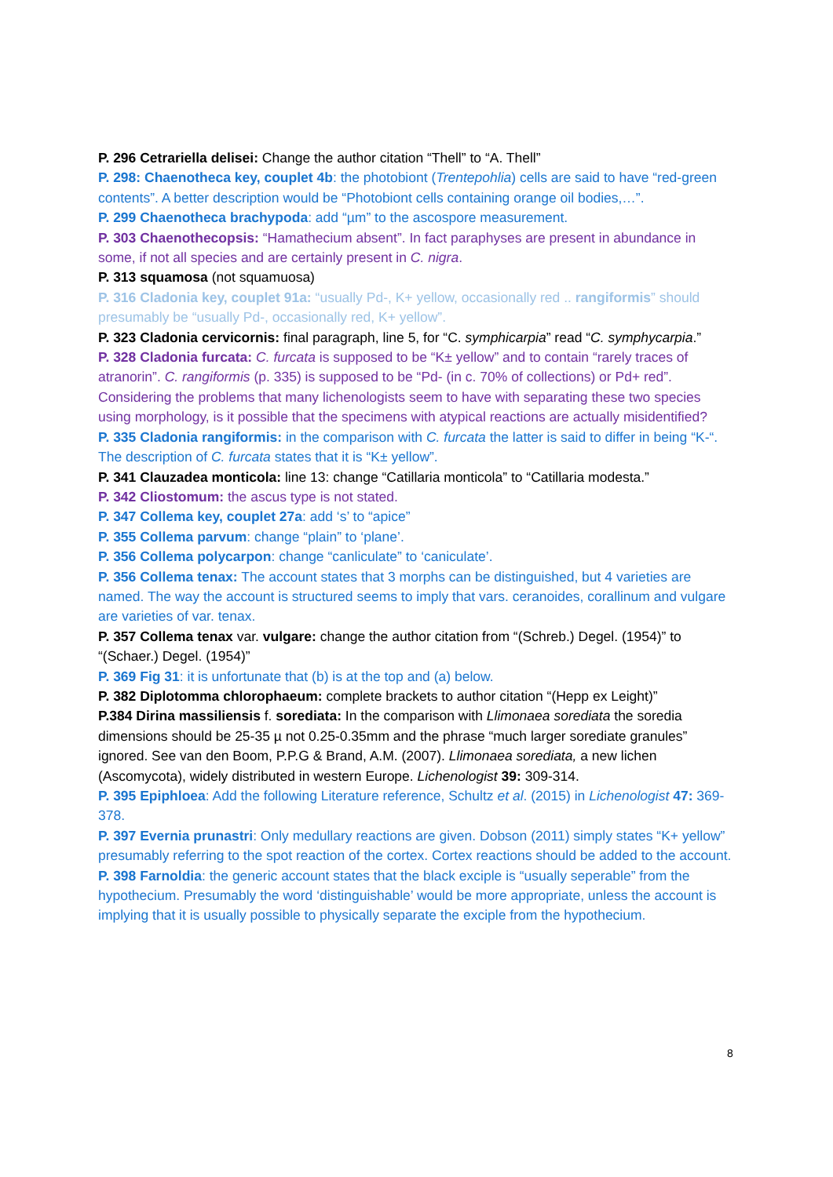P. 296 Cetrariella delisei: Change the author citation “Thell” to “A. Thell”
P. 298: Chaenotheca key, couplet 4b: the photobiont (Trentepohlia) cells are said to have “red-green contents”. A better description would be “Photobiont cells containing orange oil bodies,…”.
P. 299 Chaenotheca brachypoda: add “µm” to the ascospore measurement.
P. 303 Chaenothecopsis: “Hamathecium absent”. In fact paraphyses are present in abundance in some, if not all species and are certainly present in C. nigra.
P. 313 squamosa (not squamuosa)
P. 316 Cladonia key, couplet 91a: “usually Pd-, K+ yellow, occasionally red .. rangiformis” should presumably be “usually Pd-, occasionally red, K+ yellow”.
P. 323 Cladonia cervicornis: final paragraph, line 5, for “C. symphicarpia” read “C. symphycarpia.”
P. 328 Cladonia furcata: C. furcata is supposed to be “K± yellow” and to contain “rarely traces of atranorin”. C. rangiformis (p. 335) is supposed to be “Pd- (in c. 70% of collections) or Pd+ red”. Considering the problems that many lichenologists seem to have with separating these two species using morphology, is it possible that the specimens with atypical reactions are actually misidentified?
P. 335 Cladonia rangiformis: in the comparison with C. furcata the latter is said to differ in being “K-“. The description of C. furcata states that it is “K± yellow”.
P. 341 Clauzadea monticola: line 13: change “Catillaria monticola” to “Catillaria modesta.”
P. 342 Cliostomum: the ascus type is not stated.
P. 347 Collema key, couplet 27a: add ‘s’ to “apice”
P. 355 Collema parvum: change “plain” to ‘plane’.
P. 356 Collema polycarpon: change “canliculate” to ‘caniculate’.
P. 356 Collema tenax: The account states that 3 morphs can be distinguished, but 4 varieties are named. The way the account is structured seems to imply that vars. ceranoides, corallinum and vulgare are varieties of var. tenax.
P. 357 Collema tenax var. vulgare: change the author citation from “(Schreb.) Degel. (1954)” to “(Schaer.) Degel. (1954)”
P. 369 Fig 31: it is unfortunate that (b) is at the top and (a) below.
P. 382 Diplotomma chlorophaeum: complete brackets to author citation “(Hepp ex Leight)”
P.384 Dirina massiliensis f. sorediata: In the comparison with Llimonaea sorediata the soredia dimensions should be 25-35 µ not 0.25-0.35mm and the phrase “much larger sorediate granules” ignored. See van den Boom, P.P.G & Brand, A.M. (2007). Llimonaea sorediata, a new lichen (Ascomycota), widely distributed in western Europe. Lichenologist 39: 309-314.
P. 395 Epiphloea: Add the following Literature reference, Schultz et al. (2015) in Lichenologist 47: 369-378.
P. 397 Evernia prunastri: Only medullary reactions are given. Dobson (2011) simply states “K+ yellow” presumably referring to the spot reaction of the cortex. Cortex reactions should be added to the account.
P. 398 Farnoldia: the generic account states that the black exciple is “usually seperable” from the hypothecium. Presumably the word ‘distinguishable’ would be more appropriate, unless the account is implying that it is usually possible to physically separate the exciple from the hypothecium.
8